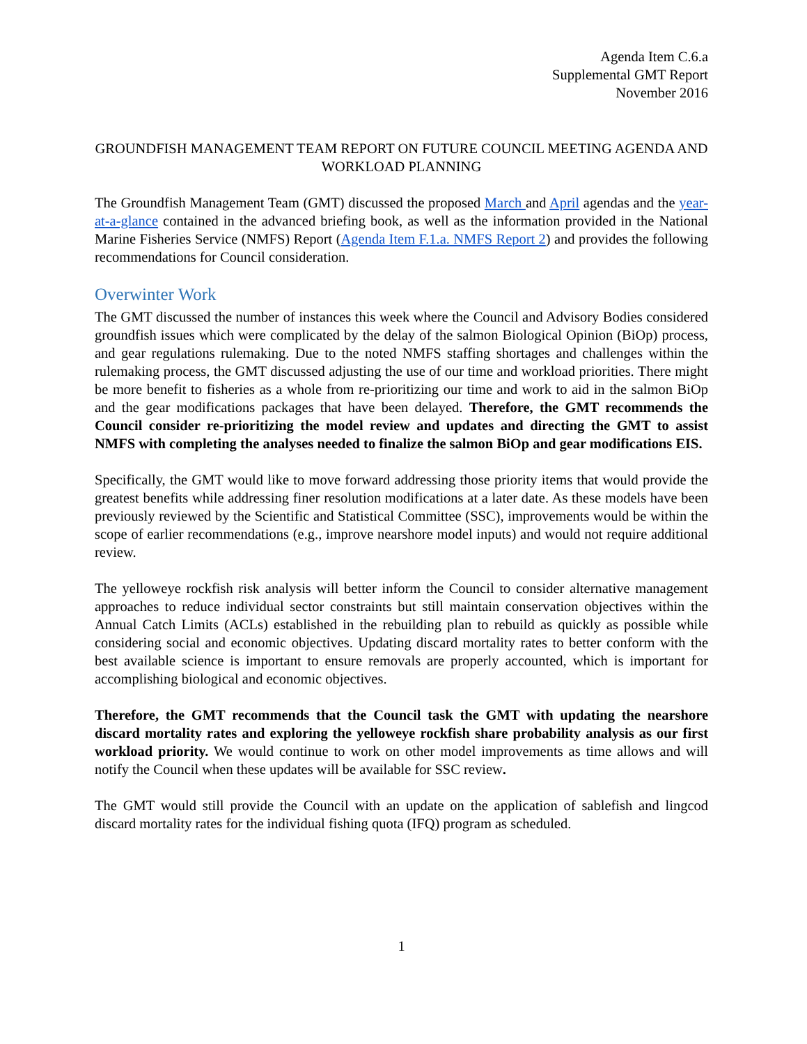Agenda Item C.6.a
Supplemental GMT Report
November 2016
GROUNDFISH MANAGEMENT TEAM REPORT ON FUTURE COUNCIL MEETING AGENDA AND WORKLOAD PLANNING
The Groundfish Management Team (GMT) discussed the proposed March and April agendas and the year-at-a-glance contained in the advanced briefing book, as well as the information provided in the National Marine Fisheries Service (NMFS) Report (Agenda Item F.1.a. NMFS Report 2) and provides the following recommendations for Council consideration.
Overwinter Work
The GMT discussed the number of instances this week where the Council and Advisory Bodies considered groundfish issues which were complicated by the delay of the salmon Biological Opinion (BiOp) process, and gear regulations rulemaking. Due to the noted NMFS staffing shortages and challenges within the rulemaking process, the GMT discussed adjusting the use of our time and workload priorities. There might be more benefit to fisheries as a whole from re-prioritizing our time and work to aid in the salmon BiOp and the gear modifications packages that have been delayed. Therefore, the GMT recommends the Council consider re-prioritizing the model review and updates and directing the GMT to assist NMFS with completing the analyses needed to finalize the salmon BiOp and gear modifications EIS.
Specifically, the GMT would like to move forward addressing those priority items that would provide the greatest benefits while addressing finer resolution modifications at a later date. As these models have been previously reviewed by the Scientific and Statistical Committee (SSC), improvements would be within the scope of earlier recommendations (e.g., improve nearshore model inputs) and would not require additional review.
The yelloweye rockfish risk analysis will better inform the Council to consider alternative management approaches to reduce individual sector constraints but still maintain conservation objectives within the Annual Catch Limits (ACLs) established in the rebuilding plan to rebuild as quickly as possible while considering social and economic objectives. Updating discard mortality rates to better conform with the best available science is important to ensure removals are properly accounted, which is important for accomplishing biological and economic objectives.
Therefore, the GMT recommends that the Council task the GMT with updating the nearshore discard mortality rates and exploring the yelloweye rockfish share probability analysis as our first workload priority. We would continue to work on other model improvements as time allows and will notify the Council when these updates will be available for SSC review.
The GMT would still provide the Council with an update on the application of sablefish and lingcod discard mortality rates for the individual fishing quota (IFQ) program as scheduled.
1